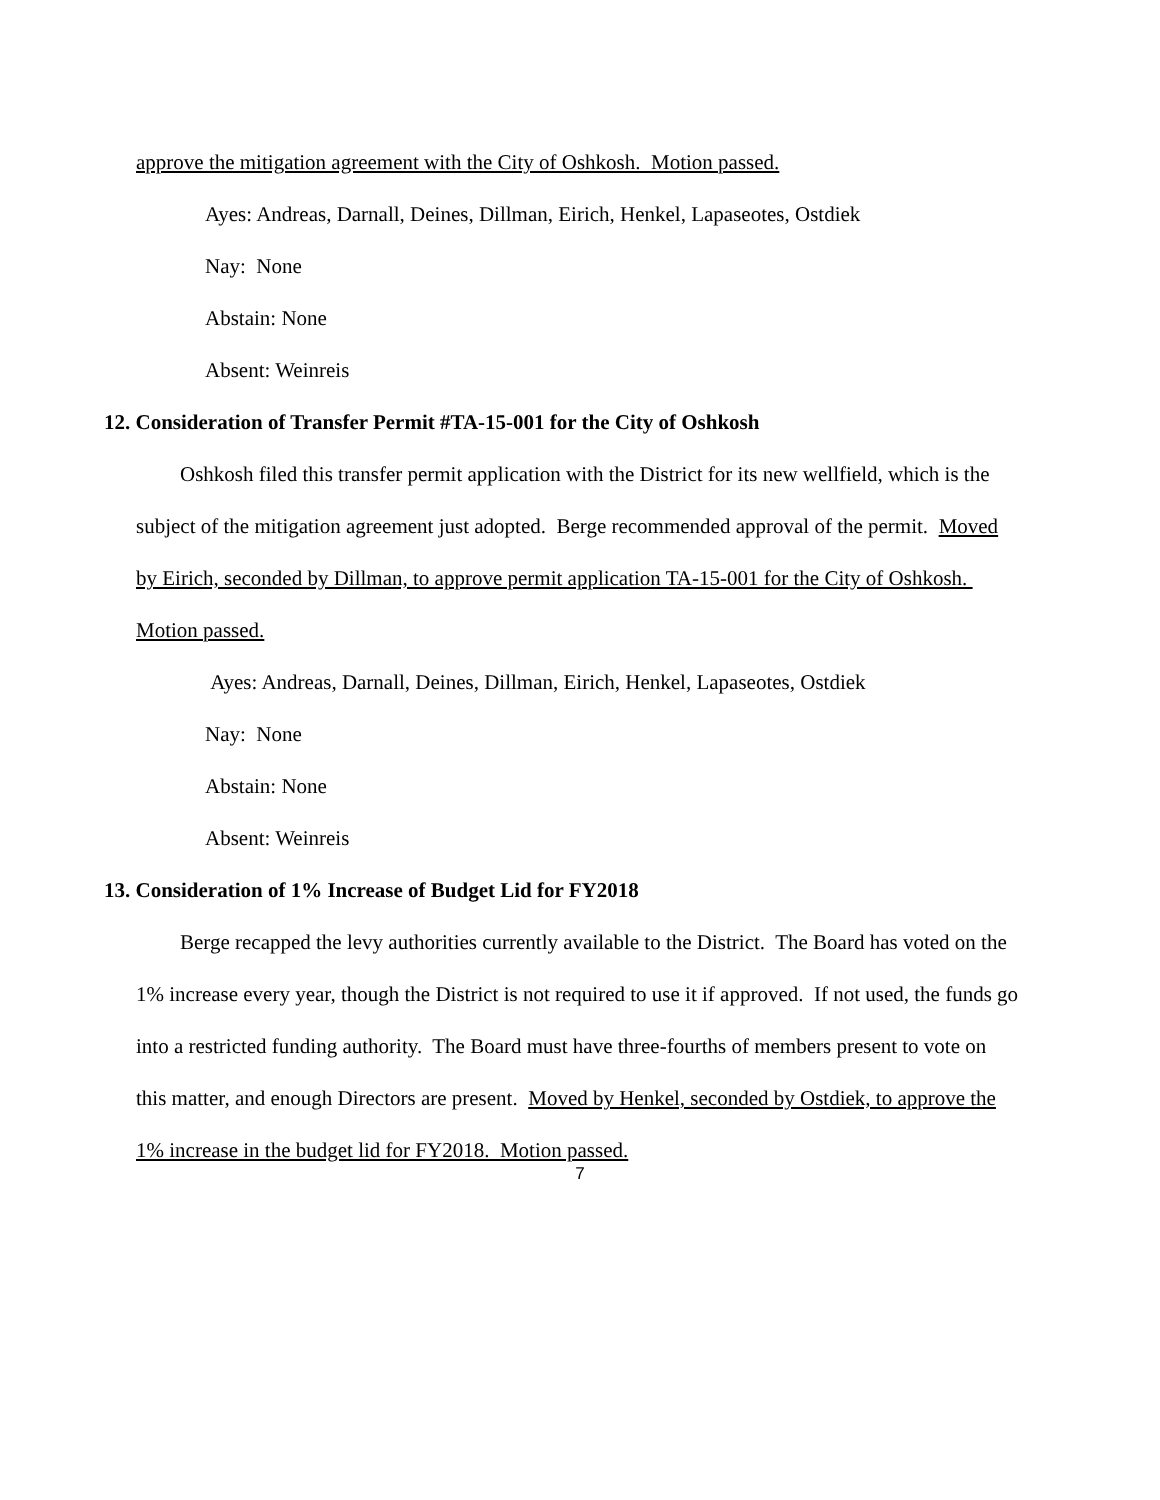approve the mitigation agreement with the City of Oshkosh. Motion passed.
Ayes: Andreas, Darnall, Deines, Dillman, Eirich, Henkel, Lapaseotes, Ostdiek
Nay: None
Abstain: None
Absent: Weinreis
12. Consideration of Transfer Permit #TA-15-001 for the City of Oshkosh
Oshkosh filed this transfer permit application with the District for its new wellfield, which is the subject of the mitigation agreement just adopted. Berge recommended approval of the permit. Moved by Eirich, seconded by Dillman, to approve permit application TA-15-001 for the City of Oshkosh. Motion passed.
Ayes: Andreas, Darnall, Deines, Dillman, Eirich, Henkel, Lapaseotes, Ostdiek
Nay: None
Abstain: None
Absent: Weinreis
13. Consideration of 1% Increase of Budget Lid for FY2018
Berge recapped the levy authorities currently available to the District. The Board has voted on the 1% increase every year, though the District is not required to use it if approved. If not used, the funds go into a restricted funding authority. The Board must have three-fourths of members present to vote on this matter, and enough Directors are present. Moved by Henkel, seconded by Ostdiek, to approve the 1% increase in the budget lid for FY2018. Motion passed.
7